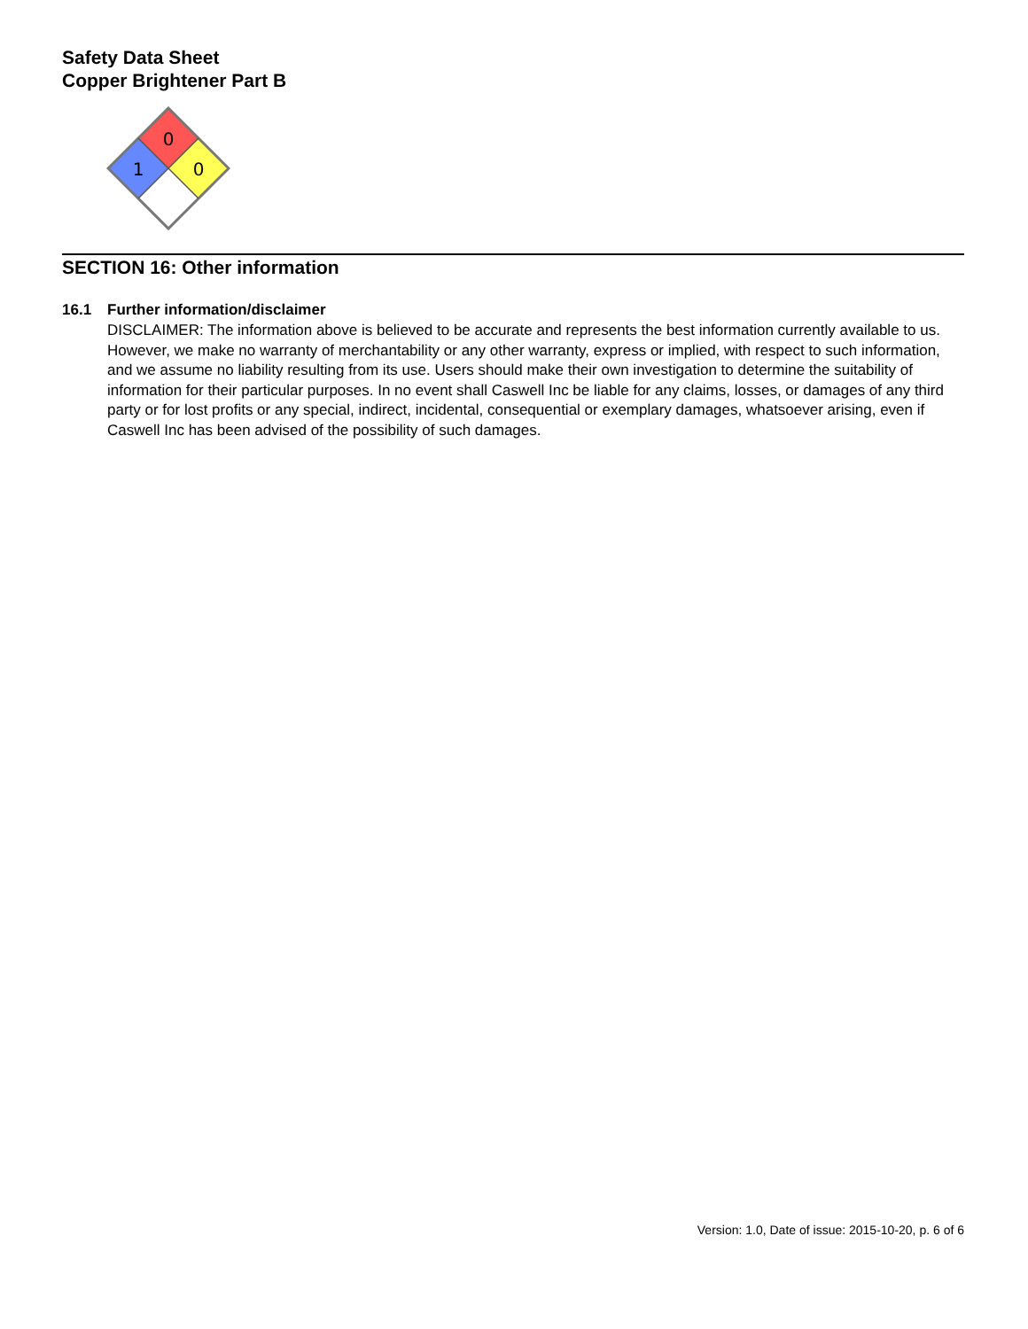Safety Data Sheet
Copper Brightener Part B
0
1
0
SECTION 16: Other information
16.1 Further information/disclaimer
DISCLAIMER: The information above is believed to be accurate and represents the best information currently available to us. However, we make no warranty of merchantability or any other warranty, express or implied, with respect to such information, and we assume no liability resulting from its use. Users should make their own investigation to determine the suitability of information for their particular purposes. In no event shall Caswell Inc be liable for any claims, losses, or damages of any third party or for lost profits or any special, indirect, incidental, consequential or exemplary damages, whatsoever arising, even if Caswell Inc has been advised of the possibility of such damages.
Version: 1.0, Date of issue: 2015-10-20, p. 6 of 6